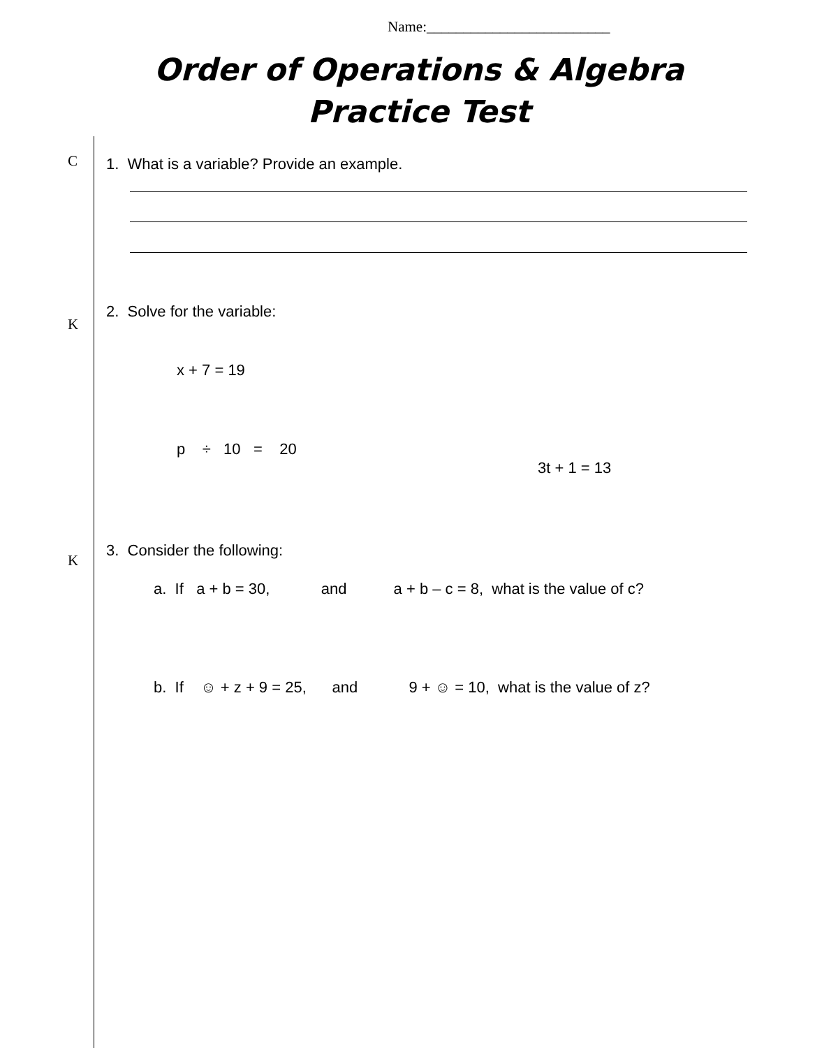Name:_________________________
Order of Operations & Algebra
Practice Test
C
1. What is a variable? Provide an example.
2. Solve for the variable:
K
x + 7 = 19
p ÷ 10 = 20
3t + 1 = 13
3. Consider the following:
K
a. If a + b = 30, and a + b – c = 8, what is the value of c?
b. If ☺ + z + 9 = 25, and 9 + ☺ = 10, what is the value of z?